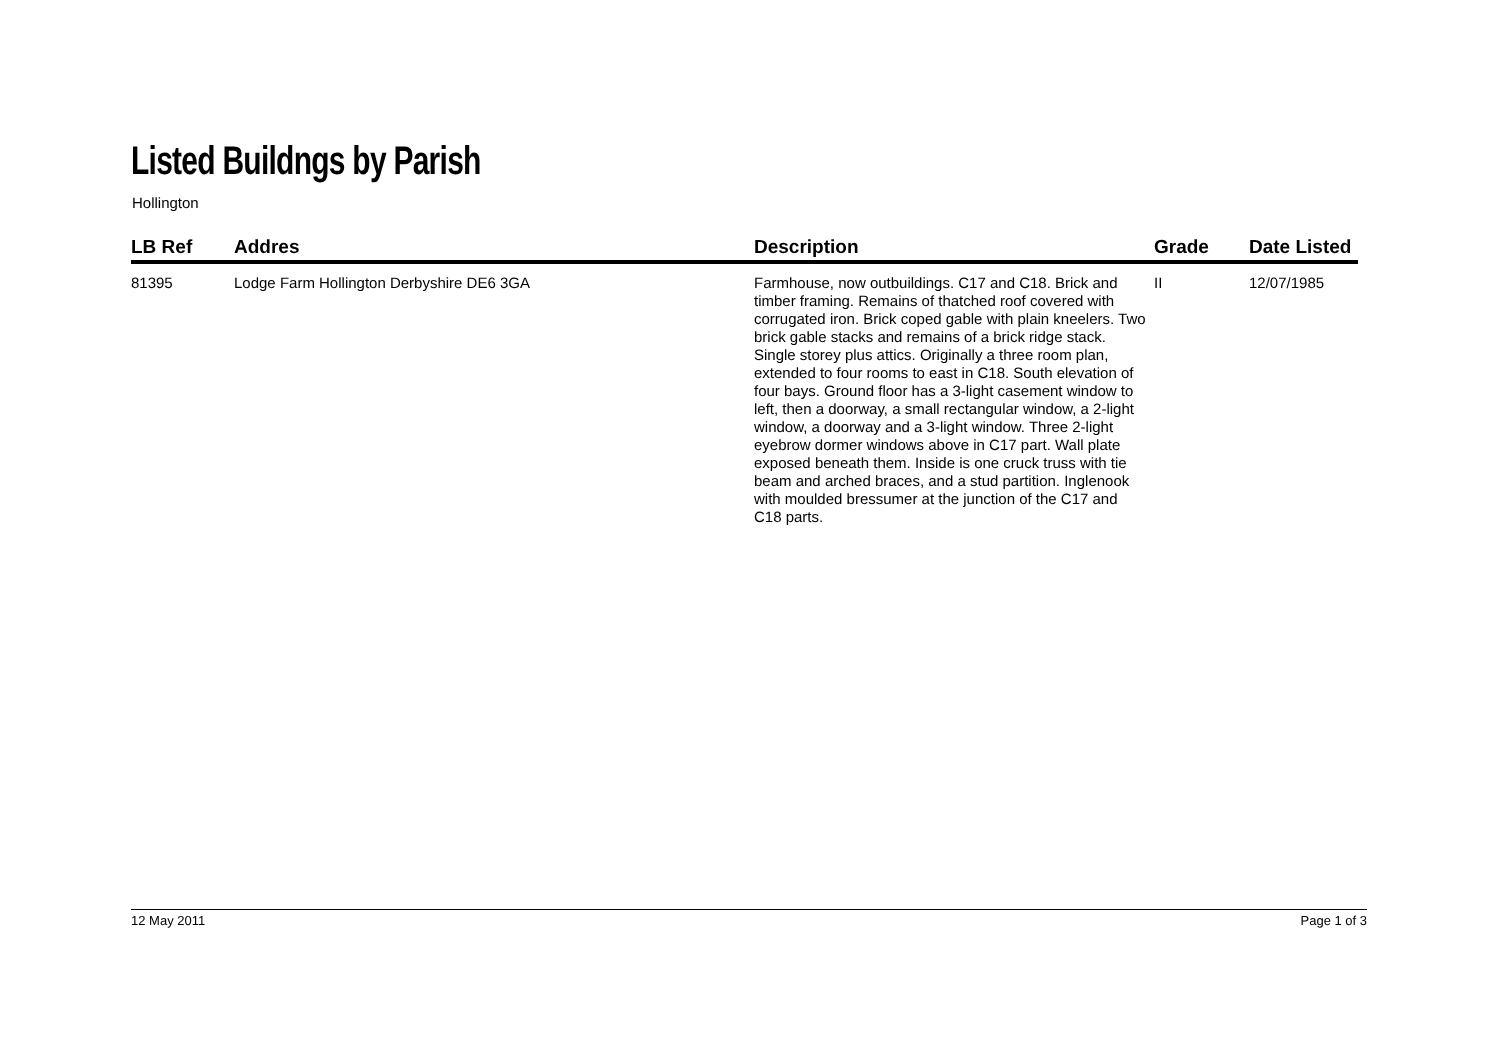Listed Buildngs by Parish
Hollington
| LB Ref | Addres | Description | Grade | Date Listed |
| --- | --- | --- | --- | --- |
| 81395 | Lodge Farm Hollington Derbyshire DE6 3GA | Farmhouse, now outbuildings. C17 and C18. Brick and timber framing. Remains of thatched roof covered with corrugated iron. Brick coped gable with plain kneelers. Two brick gable stacks and remains of a brick ridge stack. Single storey plus attics. Originally a three room plan, extended to four rooms to east in C18. South elevation of four bays. Ground floor has a 3-light casement window to left, then a doorway, a small rectangular window, a 2-light window, a doorway and a 3-light window. Three 2-light eyebrow dormer windows above in C17 part. Wall plate exposed beneath them. Inside is one cruck truss with tie beam and arched braces, and a stud partition. Inglenook with moulded bressumer at the junction of the C17 and C18 parts. | II | 12/07/1985 |
12 May 2011 Page 1 of 3